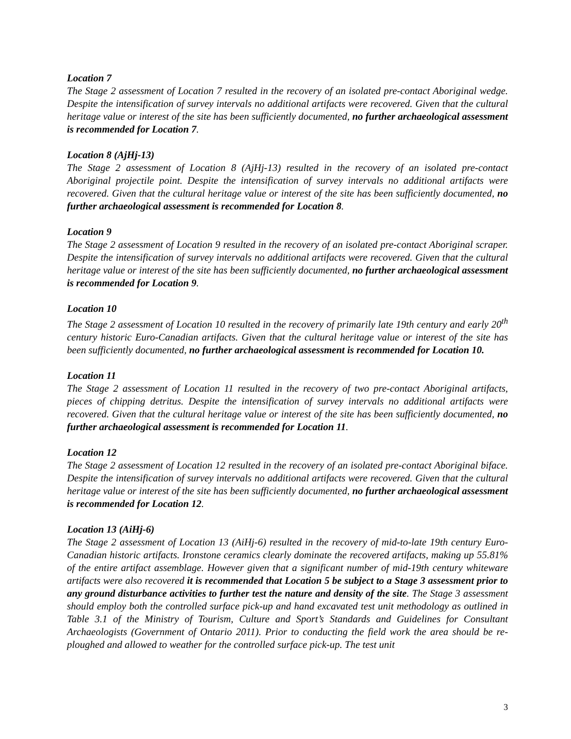Location 7
The Stage 2 assessment of Location 7 resulted in the recovery of an isolated pre-contact Aboriginal wedge. Despite the intensification of survey intervals no additional artifacts were recovered. Given that the cultural heritage value or interest of the site has been sufficiently documented, no further archaeological assessment is recommended for Location 7.
Location 8 (AjHj-13)
The Stage 2 assessment of Location 8 (AjHj-13) resulted in the recovery of an isolated pre-contact Aboriginal projectile point. Despite the intensification of survey intervals no additional artifacts were recovered. Given that the cultural heritage value or interest of the site has been sufficiently documented, no further archaeological assessment is recommended for Location 8.
Location 9
The Stage 2 assessment of Location 9 resulted in the recovery of an isolated pre-contact Aboriginal scraper. Despite the intensification of survey intervals no additional artifacts were recovered. Given that the cultural heritage value or interest of the site has been sufficiently documented, no further archaeological assessment is recommended for Location 9.
Location 10
The Stage 2 assessment of Location 10 resulted in the recovery of primarily late 19th century and early 20<sup>th</sup> century historic Euro-Canadian artifacts. Given that the cultural heritage value or interest of the site has been sufficiently documented, no further archaeological assessment is recommended for Location 10.
Location 11
The Stage 2 assessment of Location 11 resulted in the recovery of two pre-contact Aboriginal artifacts, pieces of chipping detritus. Despite the intensification of survey intervals no additional artifacts were recovered. Given that the cultural heritage value or interest of the site has been sufficiently documented, no further archaeological assessment is recommended for Location 11.
Location 12
The Stage 2 assessment of Location 12 resulted in the recovery of an isolated pre-contact Aboriginal biface. Despite the intensification of survey intervals no additional artifacts were recovered. Given that the cultural heritage value or interest of the site has been sufficiently documented, no further archaeological assessment is recommended for Location 12.
Location 13 (AiHj-6)
The Stage 2 assessment of Location 13 (AiHj-6) resulted in the recovery of mid-to-late 19th century Euro-Canadian historic artifacts. Ironstone ceramics clearly dominate the recovered artifacts, making up 55.81% of the entire artifact assemblage. However given that a significant number of mid-19th century whiteware artifacts were also recovered it is recommended that Location 5 be subject to a Stage 3 assessment prior to any ground disturbance activities to further test the nature and density of the site. The Stage 3 assessment should employ both the controlled surface pick-up and hand excavated test unit methodology as outlined in Table 3.1 of the Ministry of Tourism, Culture and Sport’s Standards and Guidelines for Consultant Archaeologists (Government of Ontario 2011). Prior to conducting the field work the area should be re-ploughed and allowed to weather for the controlled surface pick-up. The test unit
3